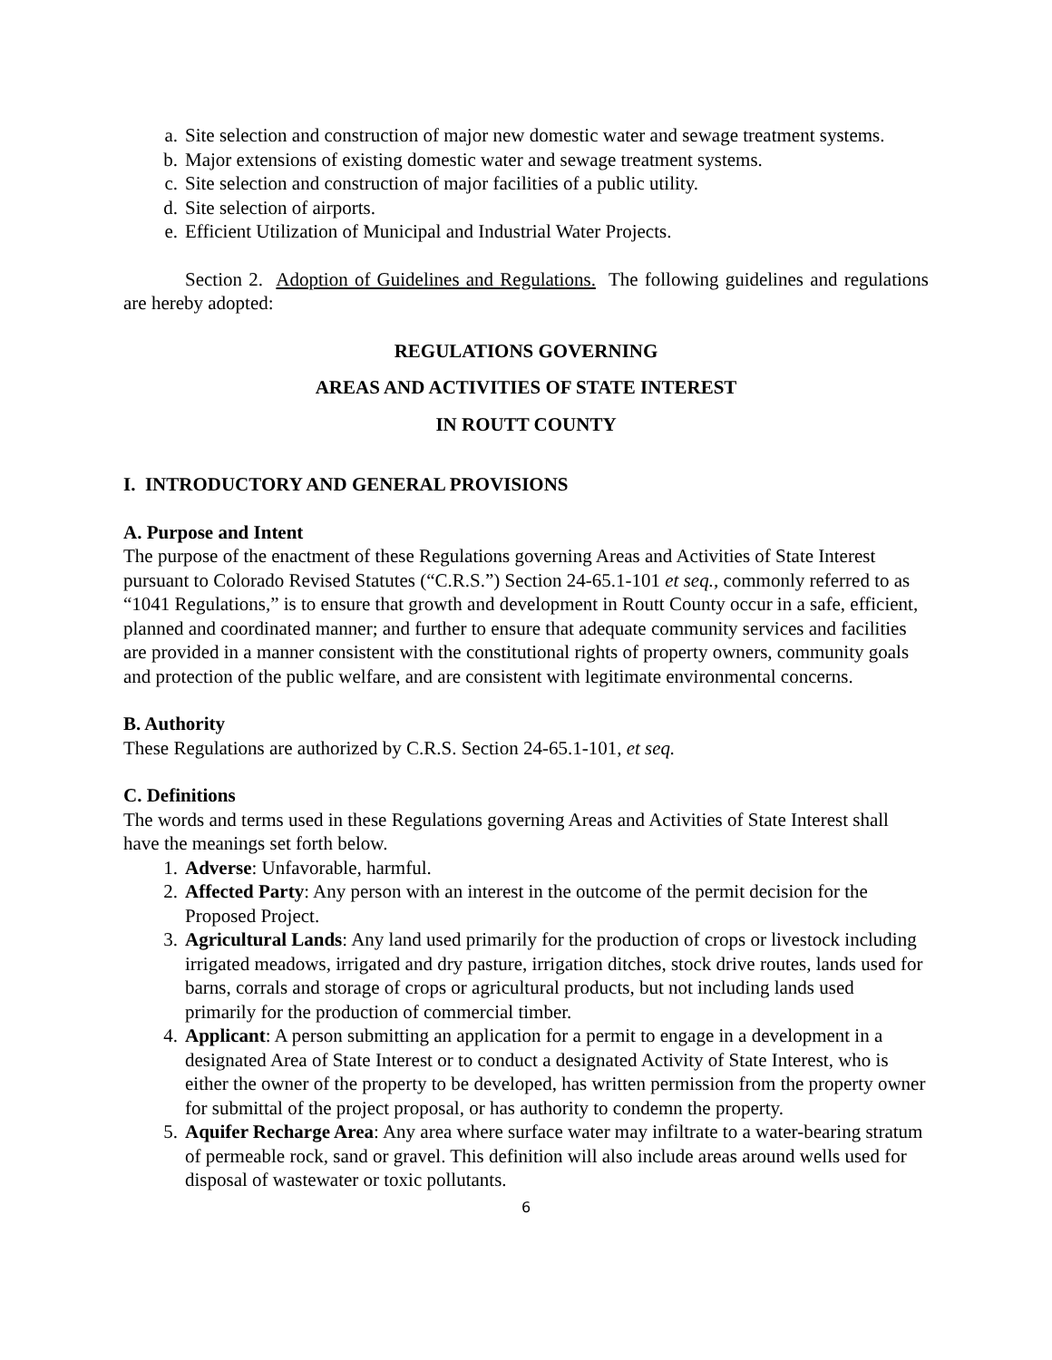a. Site selection and construction of major new domestic water and sewage treatment systems.
b. Major extensions of existing domestic water and sewage treatment systems.
c. Site selection and construction of major facilities of a public utility.
d. Site selection of airports.
e. Efficient Utilization of Municipal and Industrial Water Projects.
Section 2. Adoption of Guidelines and Regulations. The following guidelines and regulations are hereby adopted:
REGULATIONS GOVERNING
AREAS AND ACTIVITIES OF STATE INTEREST
IN ROUTT COUNTY
I. INTRODUCTORY AND GENERAL PROVISIONS
A. Purpose and Intent
The purpose of the enactment of these Regulations governing Areas and Activities of State Interest pursuant to Colorado Revised Statutes (“C.R.S.”) Section 24-65.1-101 et seq., commonly referred to as “1041 Regulations,” is to ensure that growth and development in Routt County occur in a safe, efficient, planned and coordinated manner; and further to ensure that adequate community services and facilities are provided in a manner consistent with the constitutional rights of property owners, community goals and protection of the public welfare, and are consistent with legitimate environmental concerns.
B. Authority
These Regulations are authorized by C.R.S. Section 24-65.1-101, et seq.
C. Definitions
The words and terms used in these Regulations governing Areas and Activities of State Interest shall have the meanings set forth below.
1. Adverse: Unfavorable, harmful.
2. Affected Party: Any person with an interest in the outcome of the permit decision for the Proposed Project.
3. Agricultural Lands: Any land used primarily for the production of crops or livestock including irrigated meadows, irrigated and dry pasture, irrigation ditches, stock drive routes, lands used for barns, corrals and storage of crops or agricultural products, but not including lands used primarily for the production of commercial timber.
4. Applicant: A person submitting an application for a permit to engage in a development in a designated Area of State Interest or to conduct a designated Activity of State Interest, who is either the owner of the property to be developed, has written permission from the property owner for submittal of the project proposal, or has authority to condemn the property.
5. Aquifer Recharge Area: Any area where surface water may infiltrate to a water-bearing stratum of permeable rock, sand or gravel. This definition will also include areas around wells used for disposal of wastewater or toxic pollutants.
6